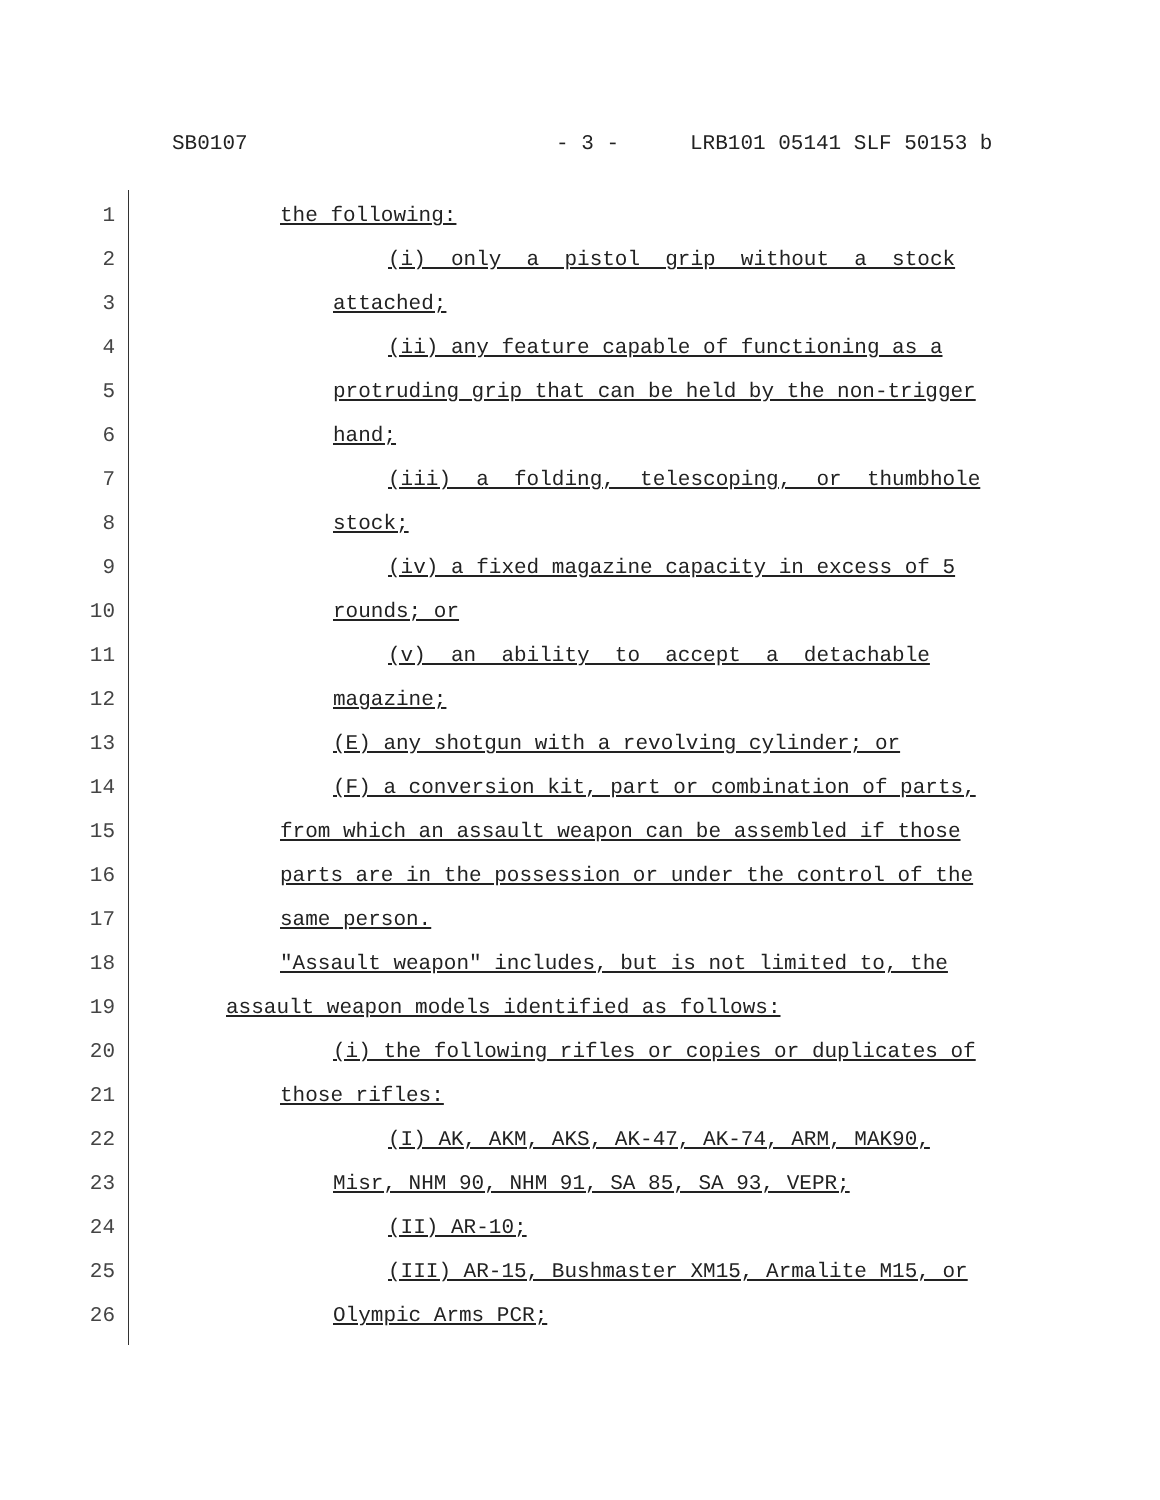SB0107 - 3 - LRB101 05141 SLF 50153 b
1
the following:
2
(i) only a pistol grip without a stock
3
attached;
4
(ii) any feature capable of functioning as a
5
protruding grip that can be held by the non-trigger
6
hand;
7
(iii) a folding, telescoping, or thumbhole
8
stock;
9
(iv) a fixed magazine capacity in excess of 5
10
rounds; or
11
(v) an ability to accept a detachable
12
magazine;
13
(E) any shotgun with a revolving cylinder; or
14
(F) a conversion kit, part or combination of parts,
15
from which an assault weapon can be assembled if those
16
parts are in the possession or under the control of the
17
same person.
18
"Assault weapon" includes, but is not limited to, the
19
assault weapon models identified as follows:
20
(i) the following rifles or copies or duplicates of
21
those rifles:
22
(I) AK, AKM, AKS, AK-47, AK-74, ARM, MAK90,
23
Misr, NHM 90, NHM 91, SA 85, SA 93, VEPR;
24
(II) AR-10;
25
(III) AR-15, Bushmaster XM15, Armalite M15, or
26
Olympic Arms PCR;